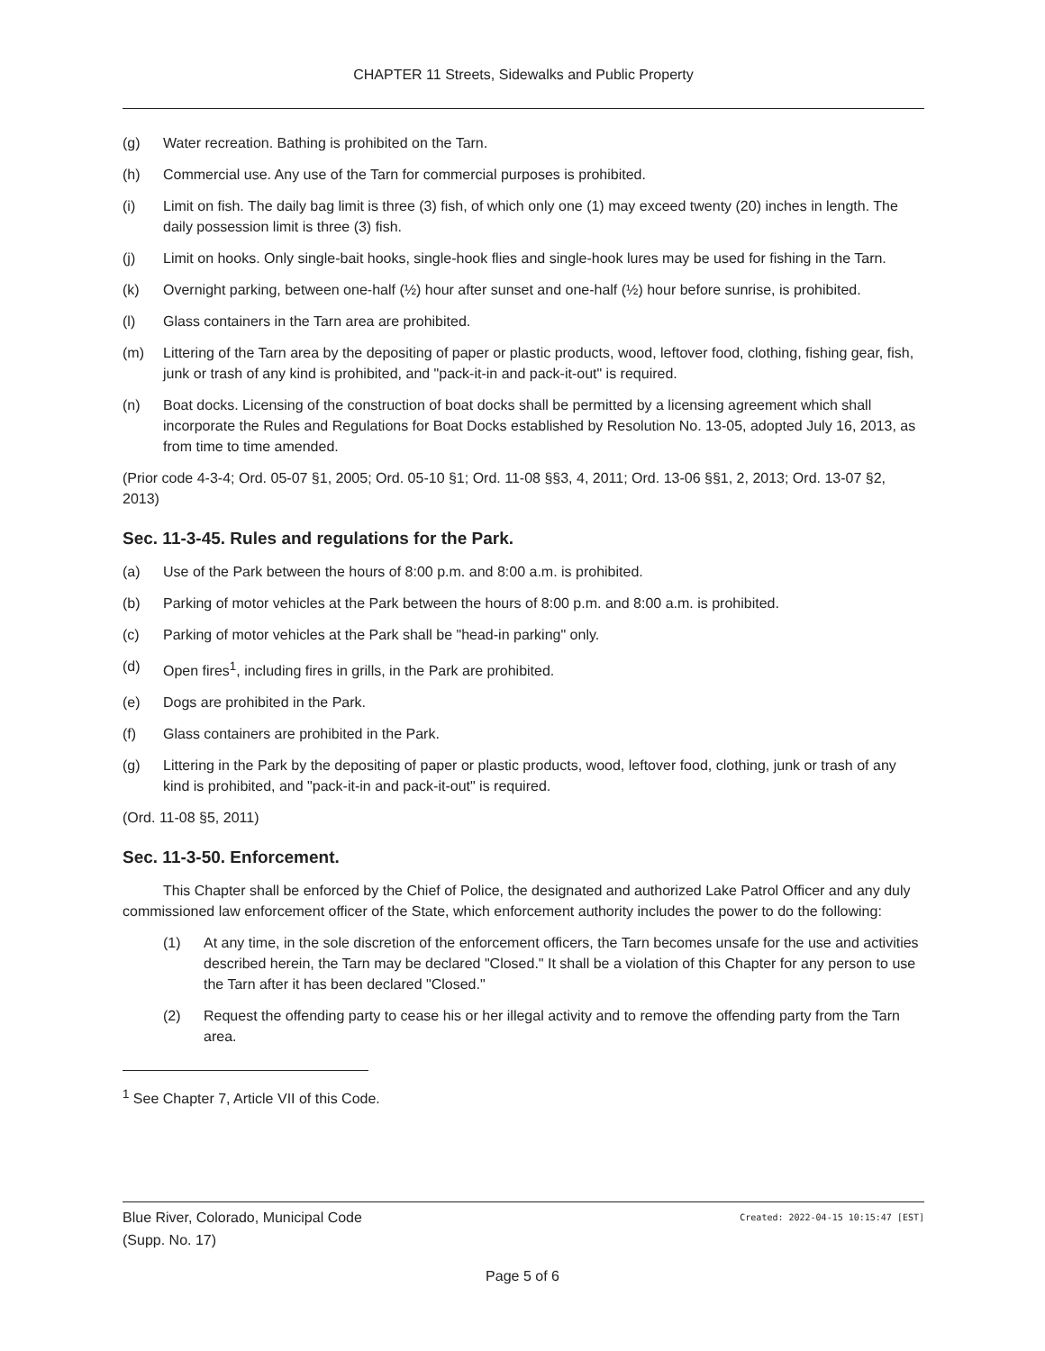CHAPTER 11 Streets, Sidewalks and Public Property
(g) Water recreation. Bathing is prohibited on the Tarn.
(h) Commercial use. Any use of the Tarn for commercial purposes is prohibited.
(i) Limit on fish. The daily bag limit is three (3) fish, of which only one (1) may exceed twenty (20) inches in length. The daily possession limit is three (3) fish.
(j) Limit on hooks. Only single-bait hooks, single-hook flies and single-hook lures may be used for fishing in the Tarn.
(k) Overnight parking, between one-half (½) hour after sunset and one-half (½) hour before sunrise, is prohibited.
(l) Glass containers in the Tarn area are prohibited.
(m) Littering of the Tarn area by the depositing of paper or plastic products, wood, leftover food, clothing, fishing gear, fish, junk or trash of any kind is prohibited, and "pack-it-in and pack-it-out" is required.
(n) Boat docks. Licensing of the construction of boat docks shall be permitted by a licensing agreement which shall incorporate the Rules and Regulations for Boat Docks established by Resolution No. 13-05, adopted July 16, 2013, as from time to time amended.
(Prior code 4-3-4; Ord. 05-07 §1, 2005; Ord. 05-10 §1; Ord. 11-08 §§3, 4, 2011; Ord. 13-06 §§1, 2, 2013; Ord. 13-07 §2, 2013)
Sec. 11-3-45. Rules and regulations for the Park.
(a) Use of the Park between the hours of 8:00 p.m. and 8:00 a.m. is prohibited.
(b) Parking of motor vehicles at the Park between the hours of 8:00 p.m. and 8:00 a.m. is prohibited.
(c) Parking of motor vehicles at the Park shall be "head-in parking" only.
(d) Open fires<sup>1</sup>, including fires in grills, in the Park are prohibited.
(e) Dogs are prohibited in the Park.
(f) Glass containers are prohibited in the Park.
(g) Littering in the Park by the depositing of paper or plastic products, wood, leftover food, clothing, junk or trash of any kind is prohibited, and "pack-it-in and pack-it-out" is required.
(Ord. 11-08 §5, 2011)
Sec. 11-3-50. Enforcement.
This Chapter shall be enforced by the Chief of Police, the designated and authorized Lake Patrol Officer and any duly commissioned law enforcement officer of the State, which enforcement authority includes the power to do the following:
(1) At any time, in the sole discretion of the enforcement officers, the Tarn becomes unsafe for the use and activities described herein, the Tarn may be declared "Closed." It shall be a violation of this Chapter for any person to use the Tarn after it has been declared "Closed."
(2) Request the offending party to cease his or her illegal activity and to remove the offending party from the Tarn area.
<sup>1</sup> See Chapter 7, Article VII of this Code.
Created: 2022-04-15 10:15:47 [EST] Blue River, Colorado, Municipal Code
(Supp. No. 17)
Page 5 of 6